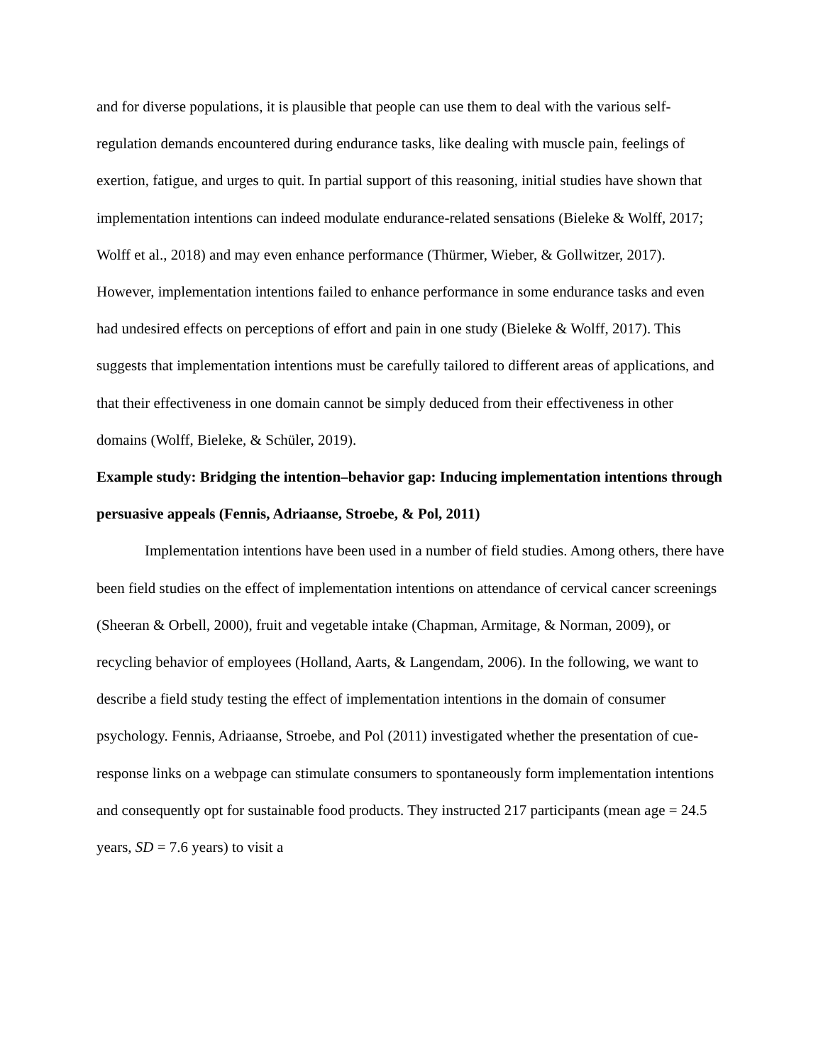and for diverse populations, it is plausible that people can use them to deal with the various self-regulation demands encountered during endurance tasks, like dealing with muscle pain, feelings of exertion, fatigue, and urges to quit. In partial support of this reasoning, initial studies have shown that implementation intentions can indeed modulate endurance-related sensations (Bieleke & Wolff, 2017; Wolff et al., 2018) and may even enhance performance (Thürmer, Wieber, & Gollwitzer, 2017). However, implementation intentions failed to enhance performance in some endurance tasks and even had undesired effects on perceptions of effort and pain in one study (Bieleke & Wolff, 2017). This suggests that implementation intentions must be carefully tailored to different areas of applications, and that their effectiveness in one domain cannot be simply deduced from their effectiveness in other domains (Wolff, Bieleke, & Schüler, 2019).
Example study: Bridging the intention–behavior gap: Inducing implementation intentions through persuasive appeals (Fennis, Adriaanse, Stroebe, & Pol, 2011)
Implementation intentions have been used in a number of field studies. Among others, there have been field studies on the effect of implementation intentions on attendance of cervical cancer screenings (Sheeran & Orbell, 2000), fruit and vegetable intake (Chapman, Armitage, & Norman, 2009), or recycling behavior of employees (Holland, Aarts, & Langendam, 2006). In the following, we want to describe a field study testing the effect of implementation intentions in the domain of consumer psychology. Fennis, Adriaanse, Stroebe, and Pol (2011) investigated whether the presentation of cue-response links on a webpage can stimulate consumers to spontaneously form implementation intentions and consequently opt for sustainable food products. They instructed 217 participants (mean age = 24.5 years, SD = 7.6 years) to visit a